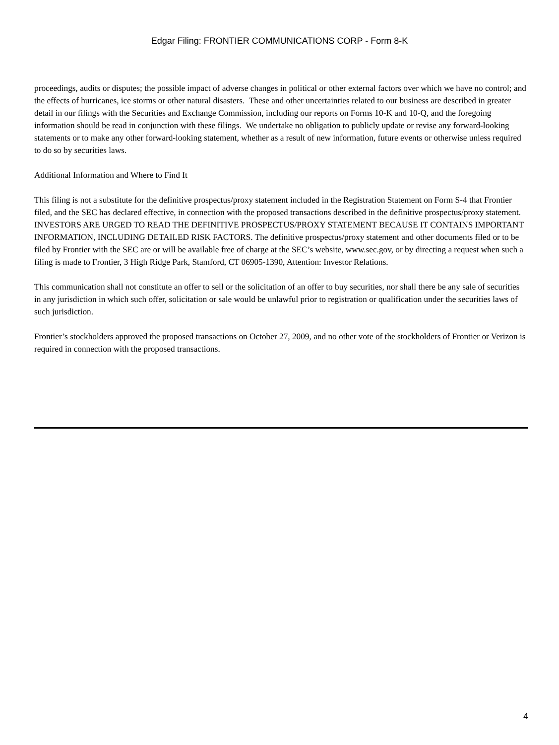Edgar Filing: FRONTIER COMMUNICATIONS CORP - Form 8-K
proceedings, audits or disputes; the possible impact of adverse changes in political or other external factors over which we have no control; and the effects of hurricanes, ice storms or other natural disasters. These and other uncertainties related to our business are described in greater detail in our filings with the Securities and Exchange Commission, including our reports on Forms 10-K and 10-Q, and the foregoing information should be read in conjunction with these filings. We undertake no obligation to publicly update or revise any forward-looking statements or to make any other forward-looking statement, whether as a result of new information, future events or otherwise unless required to do so by securities laws.
Additional Information and Where to Find It
This filing is not a substitute for the definitive prospectus/proxy statement included in the Registration Statement on Form S-4 that Frontier filed, and the SEC has declared effective, in connection with the proposed transactions described in the definitive prospectus/proxy statement. INVESTORS ARE URGED TO READ THE DEFINITIVE PROSPECTUS/PROXY STATEMENT BECAUSE IT CONTAINS IMPORTANT INFORMATION, INCLUDING DETAILED RISK FACTORS. The definitive prospectus/proxy statement and other documents filed or to be filed by Frontier with the SEC are or will be available free of charge at the SEC’s website, www.sec.gov, or by directing a request when such a filing is made to Frontier, 3 High Ridge Park, Stamford, CT 06905-1390, Attention: Investor Relations.
This communication shall not constitute an offer to sell or the solicitation of an offer to buy securities, nor shall there be any sale of securities in any jurisdiction in which such offer, solicitation or sale would be unlawful prior to registration or qualification under the securities laws of such jurisdiction.
Frontier’s stockholders approved the proposed transactions on October 27, 2009, and no other vote of the stockholders of Frontier or Verizon is required in connection with the proposed transactions.
4